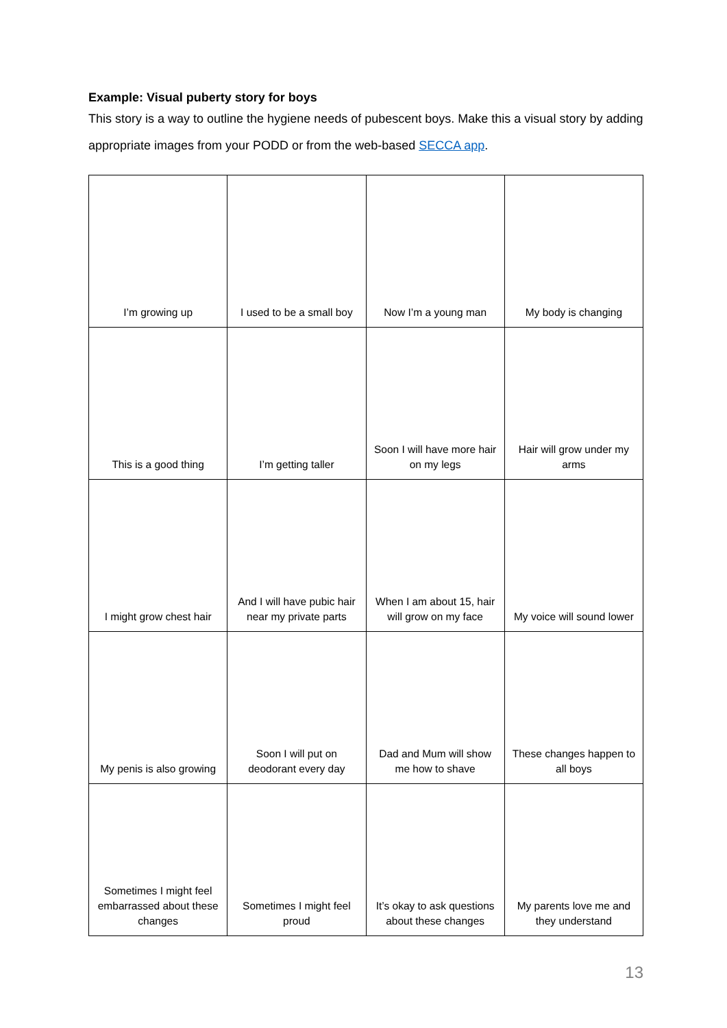Example: Visual puberty story for boys
This story is a way to outline the hygiene needs of pubescent boys. Make this a visual story by adding appropriate images from your PODD or from the web-based SECCA app.
| I’m growing up | I used to be a small boy | Now I’m a young man | My body is changing |
| This is a good thing | I’m getting taller | Soon I will have more hair on my legs | Hair will grow under my arms |
| I might grow chest hair | And I will have pubic hair near my private parts | When I am about 15, hair will grow on my face | My voice will sound lower |
| My penis is also growing | Soon I will put on deodorant every day | Dad and Mum will show me how to shave | These changes happen to all boys |
| Sometimes I might feel embarrassed about these changes | Sometimes I might feel proud | It’s okay to ask questions about these changes | My parents love me and they understand |
13